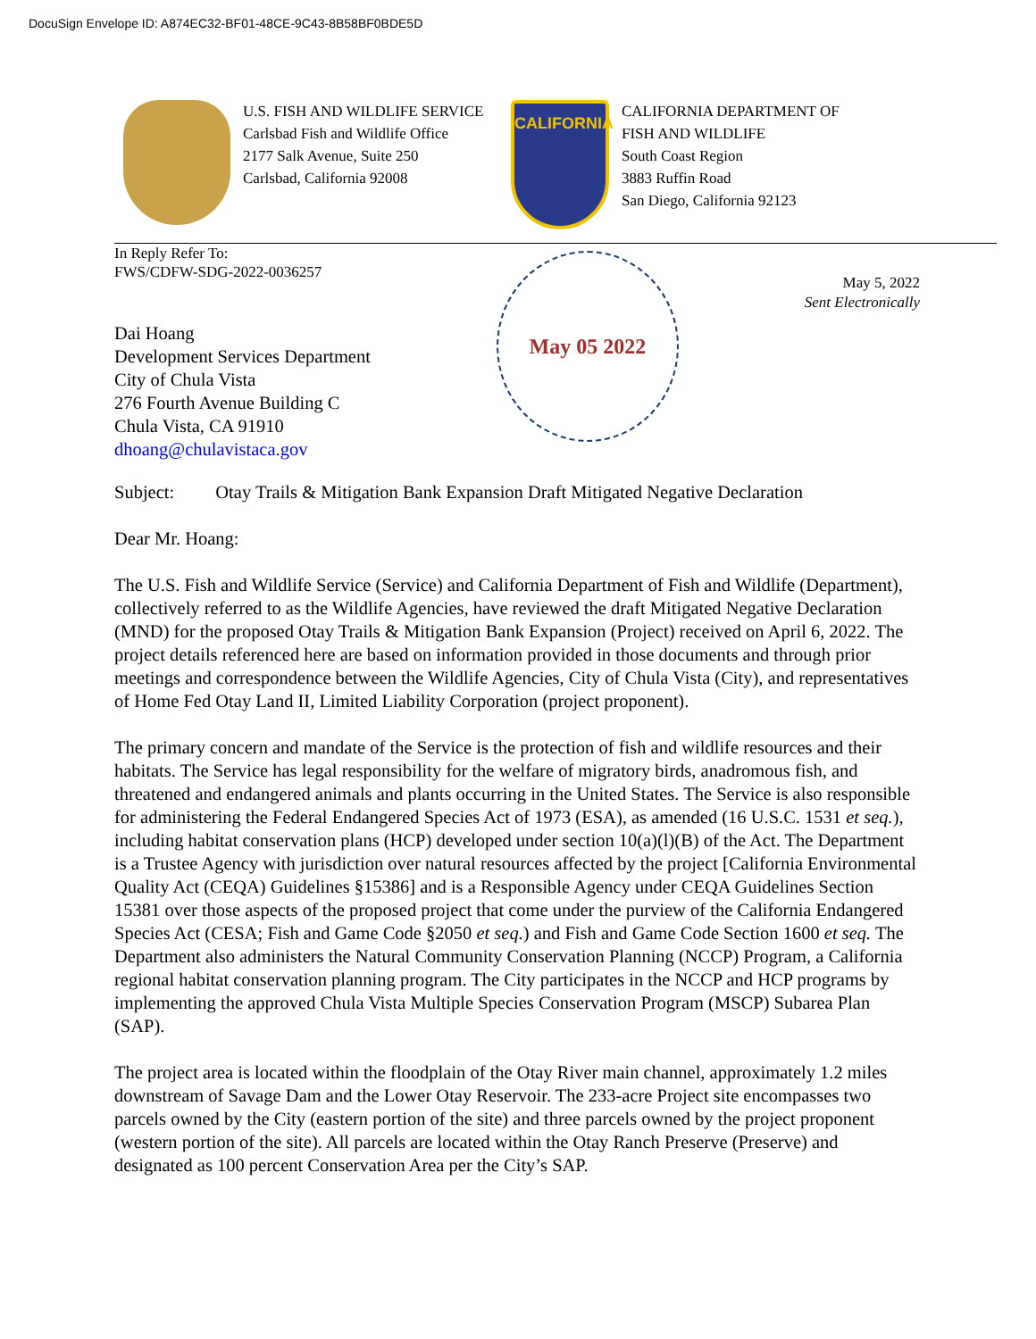DocuSign Envelope ID: A874EC32-BF01-48CE-9C43-8B58BF0BDE5D
U.S. FISH AND WILDLIFE SERVICE
Carlsbad Fish and Wildlife Office
2177 Salk Avenue, Suite 250
Carlsbad, California 92008
CALIFORNIA
CALIFORNIA DEPARTMENT OF
FISH AND WILDLIFE
South Coast Region
3883 Ruffin Road
San Diego, California 92123
In Reply Refer To:
FWS/CDFW-SDG-2022-0036257
Dai Hoang
Development Services Department
City of Chula Vista
276 Fourth Avenue Building C
Chula Vista, CA 91910
dhoang@chulavistaca.gov
May 05 2022
May 5, 2022
Sent Electronically
Subject: Otay Trails & Mitigation Bank Expansion Draft Mitigated Negative Declaration
Dear Mr. Hoang:
The U.S. Fish and Wildlife Service (Service) and California Department of Fish and Wildlife (Department), collectively referred to as the Wildlife Agencies, have reviewed the draft Mitigated Negative Declaration (MND) for the proposed Otay Trails & Mitigation Bank Expansion (Project) received on April 6, 2022. The project details referenced here are based on information provided in those documents and through prior meetings and correspondence between the Wildlife Agencies, City of Chula Vista (City), and representatives of Home Fed Otay Land II, Limited Liability Corporation (project proponent).
The primary concern and mandate of the Service is the protection of fish and wildlife resources and their habitats. The Service has legal responsibility for the welfare of migratory birds, anadromous fish, and threatened and endangered animals and plants occurring in the United States. The Service is also responsible for administering the Federal Endangered Species Act of 1973 (ESA), as amended (16 U.S.C. 1531 et seq.), including habitat conservation plans (HCP) developed under section 10(a)(l)(B) of the Act. The Department is a Trustee Agency with jurisdiction over natural resources affected by the project [California Environmental Quality Act (CEQA) Guidelines §15386] and is a Responsible Agency under CEQA Guidelines Section 15381 over those aspects of the proposed project that come under the purview of the California Endangered Species Act (CESA; Fish and Game Code §2050 et seq.) and Fish and Game Code Section 1600 et seq. The Department also administers the Natural Community Conservation Planning (NCCP) Program, a California regional habitat conservation planning program. The City participates in the NCCP and HCP programs by implementing the approved Chula Vista Multiple Species Conservation Program (MSCP) Subarea Plan (SAP).
The project area is located within the floodplain of the Otay River main channel, approximately 1.2 miles downstream of Savage Dam and the Lower Otay Reservoir. The 233-acre Project site encompasses two parcels owned by the City (eastern portion of the site) and three parcels owned by the project proponent (western portion of the site). All parcels are located within the Otay Ranch Preserve (Preserve) and designated as 100 percent Conservation Area per the City’s SAP.